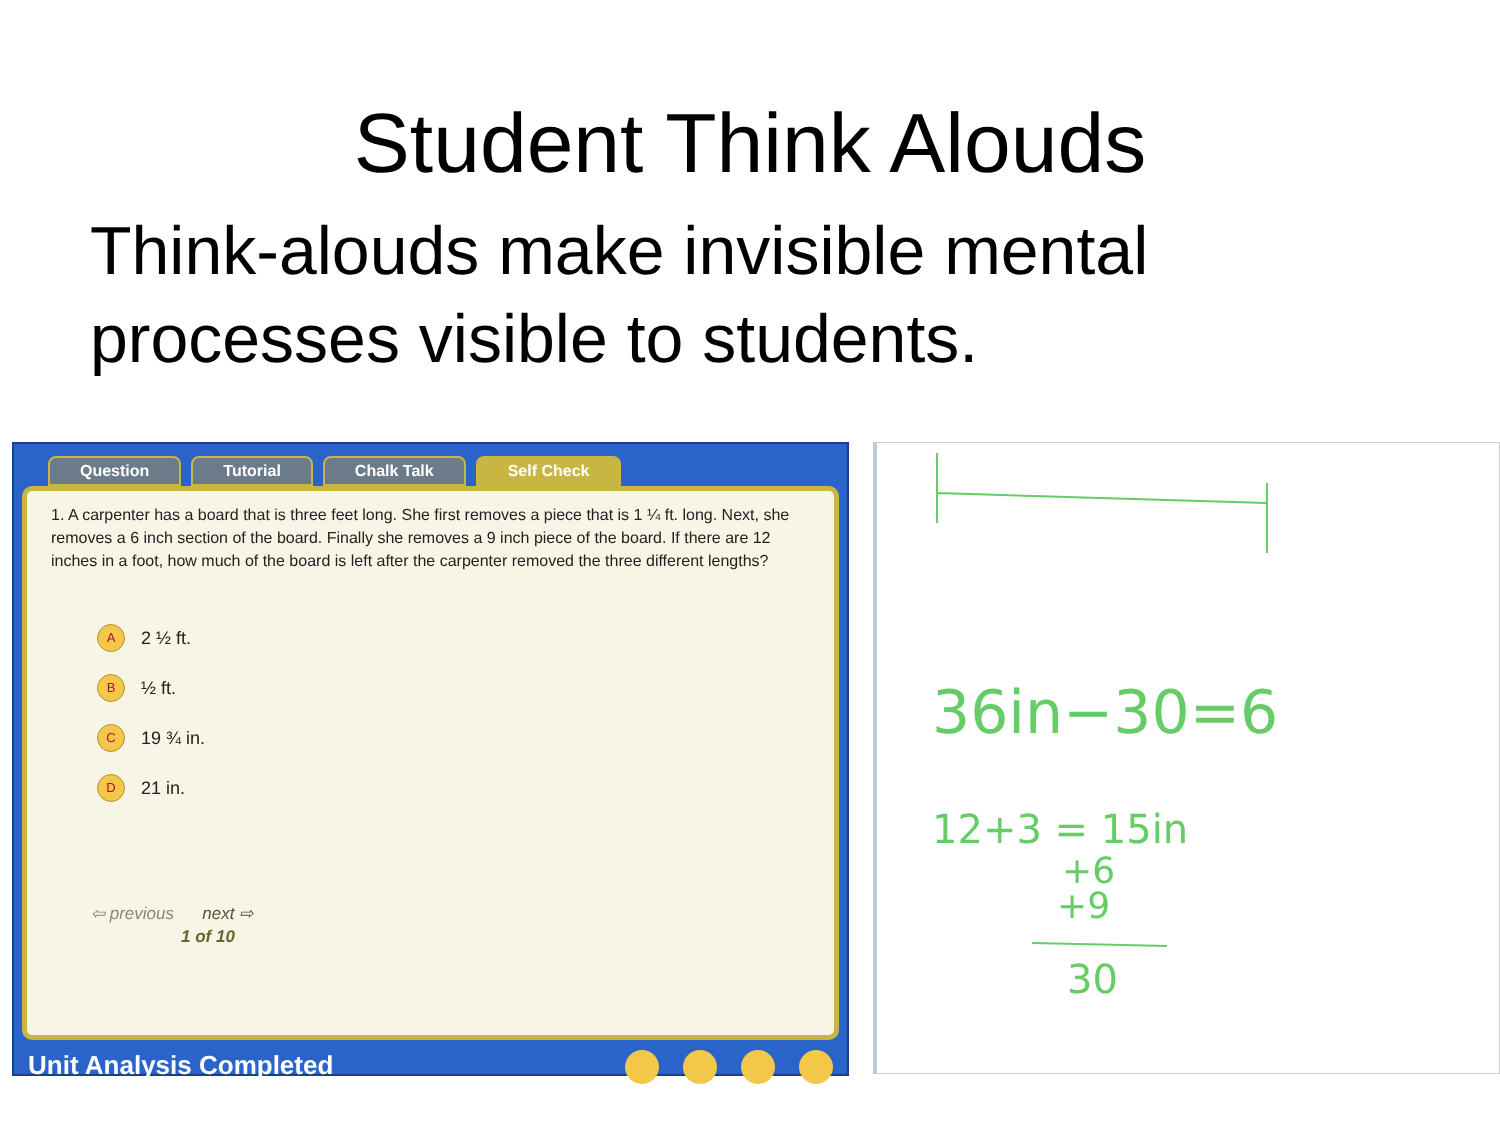Student Think Alouds
Think-alouds make invisible mental processes visible to students.
Question Tutorial Chalk Talk Self Check
1. A carpenter has a board that is three feet long. She first removes a piece that is 1 ¼ ft. long. Next, she removes a 6 inch section of the board. Finally she removes a 9 inch piece of the board. If there are 12 inches in a foot, how much of the board is left after the carpenter removed the three different lengths?
A 2 ½ ft.
B ½ ft.
C 19 ¾ in.
D 21 in.
⇦ previous next ⇨
1 of 10
Unit Analysis Completed
36in−30=6
12+3 = 15in
+6
+9
30